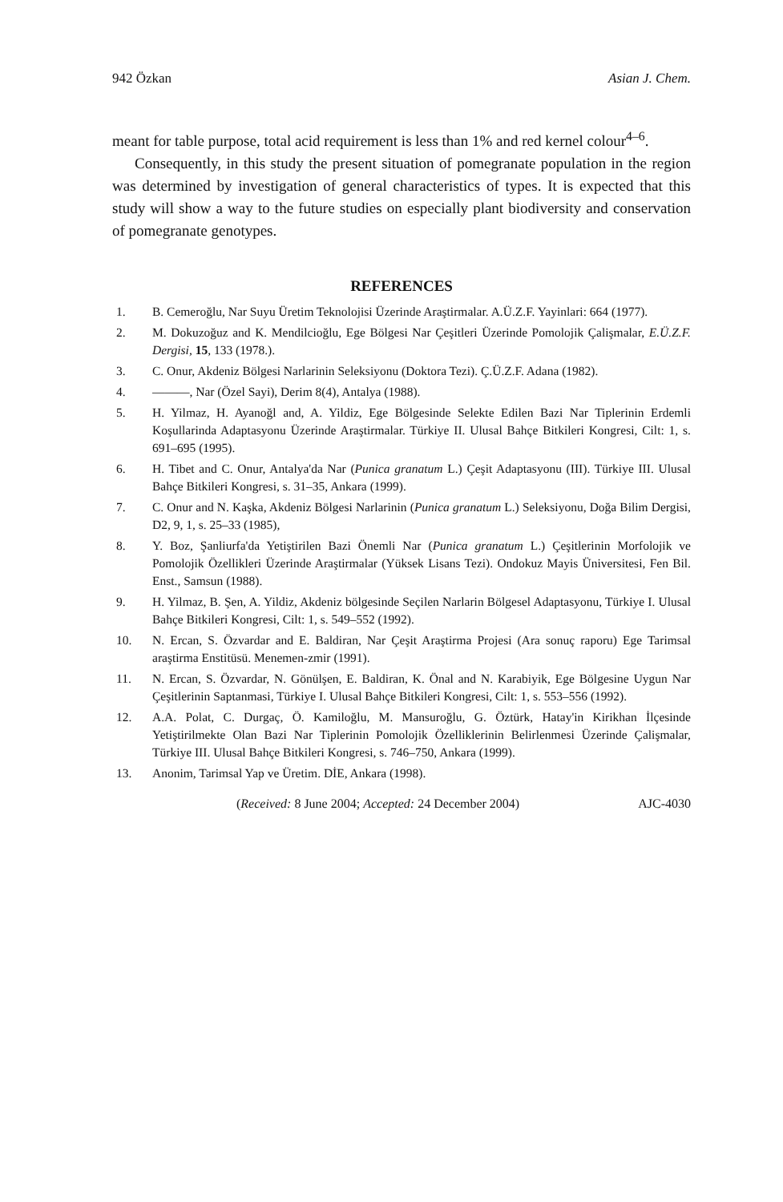942 Özkan Asian J. Chem.
meant for table purpose, total acid requirement is less than 1% and red kernel colour<sup>4–6</sup>.
Consequently, in this study the present situation of pomegranate population in the region was determined by investigation of general characteristics of types. It is expected that this study will show a way to the future studies on especially plant biodiversity and conservation of pomegranate genotypes.
REFERENCES
1. B. Cemeroğlu, Nar Suyu Üretim Teknolojisi Üzerinde Araştirmalar. A.Ü.Z.F. Yayinlari: 664 (1977).
2. M. Dokuzoğuz and K. Mendilcioğlu, Ege Bölgesi Nar Çeşitleri Üzerinde Pomolojik Çalişmalar, E.Ü.Z.F. Dergisi, 15, 133 (1978.).
3. C. Onur, Akdeniz Bölgesi Narlarinin Seleksiyonu (Doktora Tezi). Ç.Ü.Z.F. Adana (1982).
4. ———, Nar (Özel Sayi), Derim 8(4), Antalya (1988).
5. H. Yilmaz, H. Ayanoğl and, A. Yildiz, Ege Bölgesinde Selekte Edilen Bazi Nar Tiplerinin Erdemli Koşullarinda Adaptasyonu Üzerinde Araştirmalar. Türkiye II. Ulusal Bahçe Bitkileri Kongresi, Cilt: 1, s. 691–695 (1995).
6. H. Tibet and C. Onur, Antalya'da Nar (Punica granatum L.) Çeşit Adaptasyonu (III). Türkiye III. Ulusal Bahçe Bitkileri Kongresi, s. 31–35, Ankara (1999).
7. C. Onur and N. Kaşka, Akdeniz Bölgesi Narlarinin (Punica granatum L.) Seleksiyonu, Doğa Bilim Dergisi, D2, 9, 1, s. 25–33 (1985),
8. Y. Boz, Şanliurfa'da Yetiştirilen Bazi Önemli Nar (Punica granatum L.) Çeşitlerinin Morfolojik ve Pomolojik Özellikleri Üzerinde Araştirmalar (Yüksek Lisans Tezi). Ondokuz Mayis Üniversitesi, Fen Bil. Enst., Samsun (1988).
9. H. Yilmaz, B. Şen, A. Yildiz, Akdeniz bölgesinde Seçilen Narlarin Bölgesel Adaptasyonu, Türkiye I. Ulusal Bahçe Bitkileri Kongresi, Cilt: 1, s. 549–552 (1992).
10. N. Ercan, S. Özvardar and E. Baldiran, Nar Çeşit Araştirma Projesi (Ara sonuç raporu) Ege Tarimsal araştirma Enstitüsü. Menemen-zmir (1991).
11. N. Ercan, S. Özvardar, N. Gönülşen, E. Baldiran, K. Önal and N. Karabiyik, Ege Bölgesine Uygun Nar Çeşitlerinin Saptanmasi, Türkiye I. Ulusal Bahçe Bitkileri Kongresi, Cilt: 1, s. 553–556 (1992).
12. A.A. Polat, C. Durgaç, Ö. Kamiloğlu, M. Mansuroğlu, G. Öztürk, Hatay'in Kirikhan İlçesinde Yetiştirilmekte Olan Bazi Nar Tiplerinin Pomolojik Özelliklerinin Belirlenmesi Üzerinde Çalişmalar, Türkiye III. Ulusal Bahçe Bitkileri Kongresi, s. 746–750, Ankara (1999).
13. Anonim, Tarimsal Yap ve Üretim. DİE, Ankara (1998).
(Received: 8 June 2004; Accepted: 24 December 2004) AJC-4030